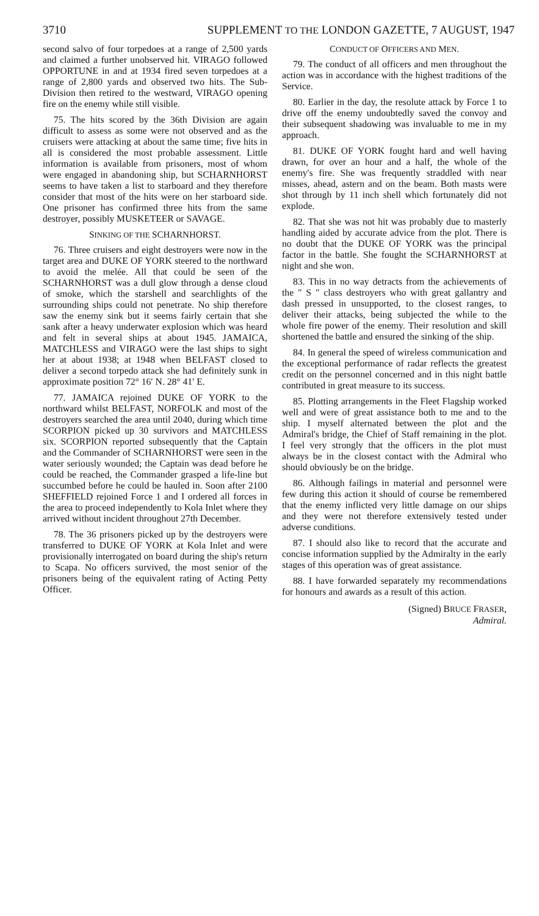3710 SUPPLEMENT TO THE LONDON GAZETTE, 7 AUGUST, 1947
second salvo of four torpedoes at a range of 2,500 yards and claimed a further unobserved hit. VIRAGO followed OPPORTUNE in and at 1934 fired seven torpedoes at a range of 2,800 yards and observed two hits. The Sub-Division then retired to the westward, VIRAGO opening fire on the enemy while still visible.
75. The hits scored by the 36th Division are again difficult to assess as some were not observed and as the cruisers were attacking at about the same time; five hits in all is considered the most probable assessment. Little information is available from prisoners, most of whom were engaged in abandoning ship, but SCHARNHORST seems to have taken a list to starboard and they therefore consider that most of the hits were on her starboard side. One prisoner has confirmed three hits from the same destroyer, possibly MUSKETEER or SAVAGE.
SINKING OF THE SCHARNHORST.
76. Three cruisers and eight destroyers were now in the target area and DUKE OF YORK steered to the northward to avoid the melée. All that could be seen of the SCHARNHORST was a dull glow through a dense cloud of smoke, which the starshell and searchlights of the surrounding ships could not penetrate. No ship therefore saw the enemy sink but it seems fairly certain that she sank after a heavy underwater explosion which was heard and felt in several ships at about 1945. JAMAICA, MATCHLESS and VIRAGO were the last ships to sight her at about 1938; at 1948 when BELFAST closed to deliver a second torpedo attack she had definitely sunk in approximate position 72° 16′ N. 28° 41′ E.
77. JAMAICA rejoined DUKE OF YORK to the northward whilst BELFAST, NORFOLK and most of the destroyers searched the area until 2040, during which time SCORPION picked up 30 survivors and MATCHLESS six. SCORPION reported subsequently that the Captain and the Commander of SCHARNHORST were seen in the water seriously wounded; the Captain was dead before he could be reached, the Commander grasped a life-line but succumbed before he could be hauled in. Soon after 2100 SHEFFIELD rejoined Force 1 and I ordered all forces in the area to proceed independently to Kola Inlet where they arrived without incident throughout 27th December.
78. The 36 prisoners picked up by the destroyers were transferred to DUKE OF YORK at Kola Inlet and were provisionally interrogated on board during the ship's return to Scapa. No officers survived, the most senior of the prisoners being of the equivalent rating of Acting Petty Officer.
CONDUCT OF OFFICERS AND MEN.
79. The conduct of all officers and men throughout the action was in accordance with the highest traditions of the Service.
80. Earlier in the day, the resolute attack by Force 1 to drive off the enemy undoubtedly saved the convoy and their subsequent shadowing was invaluable to me in my approach.
81. DUKE OF YORK fought hard and well having drawn, for over an hour and a half, the whole of the enemy's fire. She was frequently straddled with near misses, ahead, astern and on the beam. Both masts were shot through by 11 inch shell which fortunately did not explode.
82. That she was not hit was probably due to masterly handling aided by accurate advice from the plot. There is no doubt that the DUKE OF YORK was the principal factor in the battle. She fought the SCHARNHORST at night and she won.
83. This in no way detracts from the achievements of the " S " class destroyers who with great gallantry and dash pressed in unsupported, to the closest ranges, to deliver their attacks, being subjected the while to the whole fire power of the enemy. Their resolution and skill shortened the battle and ensured the sinking of the ship.
84. In general the speed of wireless communication and the exceptional performance of radar reflects the greatest credit on the personnel concerned and in this night battle contributed in great measure to its success.
85. Plotting arrangements in the Fleet Flagship worked well and were of great assistance both to me and to the ship. I myself alternated between the plot and the Admiral's bridge, the Chief of Staff remaining in the plot. I feel very strongly that the officers in the plot must always be in the closest contact with the Admiral who should obviously be on the bridge.
86. Although failings in material and personnel were few during this action it should of course be remembered that the enemy inflicted very little damage on our ships and they were not therefore extensively tested under adverse conditions.
87. I should also like to record that the accurate and concise information supplied by the Admiralty in the early stages of this operation was of great assistance.
88. I have forwarded separately my recommendations for honours and awards as a result of this action.
(Signed) BRUCE FRASER,
Admiral.